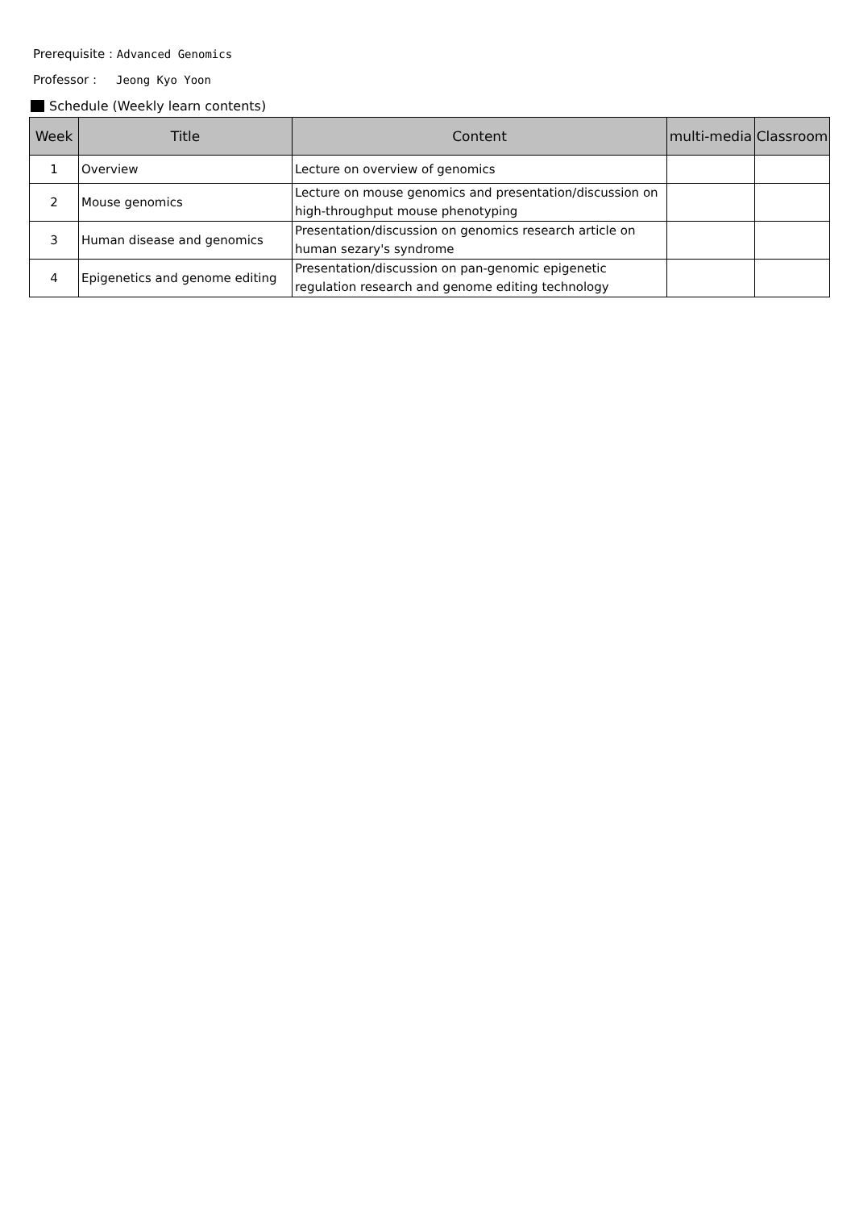Prerequisite : Advanced Genomics
Professor : Jeong Kyo Yoon
Schedule (Weekly learn contents)
| Week | Title | Content | multi-media | Classroom |
| --- | --- | --- | --- | --- |
| 1 | Overview | Lecture on overview of genomics | | |
| 2 | Mouse genomics | Lecture on mouse genomics and presentation/discussion on high-throughput mouse phenotyping | | |
| 3 | Human disease and genomics | Presentation/discussion on genomics research article on human sezary's syndrome | | |
| 4 | Epigenetics and genome editing | Presentation/discussion on pan-genomic epigenetic regulation research and genome editing technology | | |